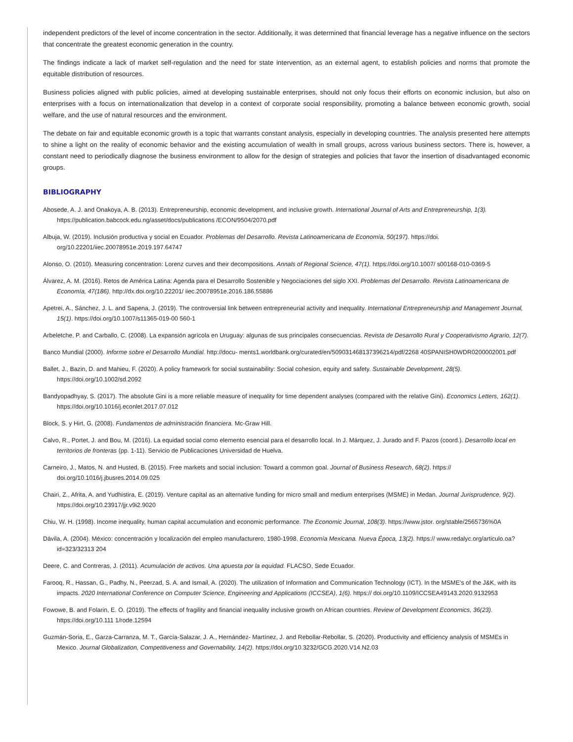independent predictors of the level of income concentration in the sector. Additionally, it was determined that financial leverage has a negative influence on the sectors that concentrate the greatest economic generation in the country.
The findings indicate a lack of market self-regulation and the need for state intervention, as an external agent, to establish policies and norms that promote the equitable distribution of resources.
Business policies aligned with public policies, aimed at developing sustainable enterprises, should not only focus their efforts on economic inclusion, but also on enterprises with a focus on internationalization that develop in a context of corporate social responsibility, promoting a balance between economic growth, social welfare, and the use of natural resources and the environment.
The debate on fair and equitable economic growth is a topic that warrants constant analysis, especially in developing countries. The analysis presented here attempts to shine a light on the reality of economic behavior and the existing accumulation of wealth in small groups, across various business sectors. There is, however, a constant need to periodically diagnose the business environment to allow for the design of strategies and policies that favor the insertion of disadvantaged economic groups.
BIBLIOGRAPHY
Abosede, A. J. and Onakoya, A. B. (2013). Entrepreneurship, economic development, and inclusive growth. International Journal of Arts and Entrepreneurship, 1(3). https://publication.babcock.edu.ng/asset/docs/publications /ECON/9504/2070.pdf
Albuja, W. (2019). Inclusión productiva y social en Ecuador. Problemas del Desarrollo. Revista Latinoamericana de Economía, 50(197). https://doi. org/10.22201/iiec.20078951e.2019.197.64747
Alonso, O. (2010). Measuring concentration: Lorenz curves and their decompositions. Annals of Regional Science, 47(1). https://doi.org/10.1007/ s00168-010-0369-5
Álvarez, A. M. (2016). Retos de América Latina: Agenda para el Desarrollo Sostenible y Negociaciones del siglo XXI. Problemas del Desarrollo. Revista Latinoamericana de Economía, 47(186). http://dx.doi.org/10.22201/ iiec.20078951e.2016.186.55886
Apetrei, A., Sánchez, J. L. and Sapena, J. (2019). The controversial link between entrepreneurial activity and inequality. International Entrepreneurship and Management Journal, 15(1). https://doi.org/10.1007/s11365-019-00 560-1
Arbeletche, P. and Carballo, C. (2008). La expansión agrícola en Uruguay: algunas de sus principales consecuencias. Revista de Desarrollo Rural y Cooperativismo Agrario, 12(7).
Banco Mundial (2000). Informe sobre el Desarrollo Mundial. http://docu- ments1.worldbank.org/curated/en/509031468137396214/pdf/2268 40SPANISH0WDR0200002001.pdf
Ballet, J., Bazin, D. and Mahieu, F. (2020). A policy framework for social sustainability: Social cohesion, equity and safety. Sustainable Development, 28(5). https://doi.org/10.1002/sd.2092
Bandyopadhyay, S. (2017). The absolute Gini is a more reliable measure of inequality for time dependent analyses (compared with the relative Gini). Economics Letters, 162(1). https://doi.org/10.1016/j.econlet.2017.07.012
Block, S. y Hirt, G. (2008). Fundamentos de administración financiera. Mc-Graw Hill.
Calvo, R., Portet, J. and Bou, M. (2016). La equidad social como elemento esencial para el desarrollo local. In J. Márquez, J. Jurado and F. Pazos (coord.). Desarrollo local en territorios de fronteras (pp. 1-11). Servicio de Publicaciones Universidad de Huelva.
Carneiro, J., Matos, N. and Husted, B. (2015). Free markets and social inclusion: Toward a common goal. Journal of Business Research, 68(2). https:// doi.org/10.1016/j.jbusres.2014.09.025
Chairi, Z., Afrita, A. and Yudhistira, E. (2019). Venture capital as an alternative funding for micro small and medium enterprises (MSME) in Medan. Journal Jurisprudence, 9(2). https://doi.org/10.23917/jjr.v9i2.9020
Chiu, W. H. (1998). Income inequality, human capital accumulation and economic performance. The Economic Journal, 108(3). https://www.jstor. org/stable/2565736%0A
Dávila, A. (2004). México: concentración y localización del empleo manufacturero, 1980-1998. Economía Mexicana. Nueva Época, 13(2). https:// www.redalyc.org/articulo.oa?id=323/32313 204
Deere, C. and Contreras, J. (2011). Acumulación de activos. Una apuesta por la equidad. FLACSO, Sede Ecuador.
Farooq, R., Hassan, G., Padhy, N., Peerzad, S. A. and Ismail, A. (2020). The utilization of Information and Communication Technology (ICT). In the MSME’s of the J&K, with its impacts. 2020 International Conference on Computer Science, Engineering and Applications (ICCSEA), 1(6). https:// doi.org/10.1109/ICCSEA49143.2020.9132953
Fowowe, B. and Folarin, E. O. (2019). The effects of fragility and financial inequality inclusive growth on African countries. Review of Development Economics, 36(23). https://doi.org/10.111 1/rode.12594
Guzmán-Soria, E., Garza-Carranza, M. T., García-Salazar, J. A., Hernández- Martínez, J. and Rebollar-Rebollar, S. (2020). Productivity and efficiency analysis of MSMEs in Mexico. Journal Globalization, Competitiveness and Governability, 14(2). https://doi.org/10.3232/GCG.2020.V14.N2.03